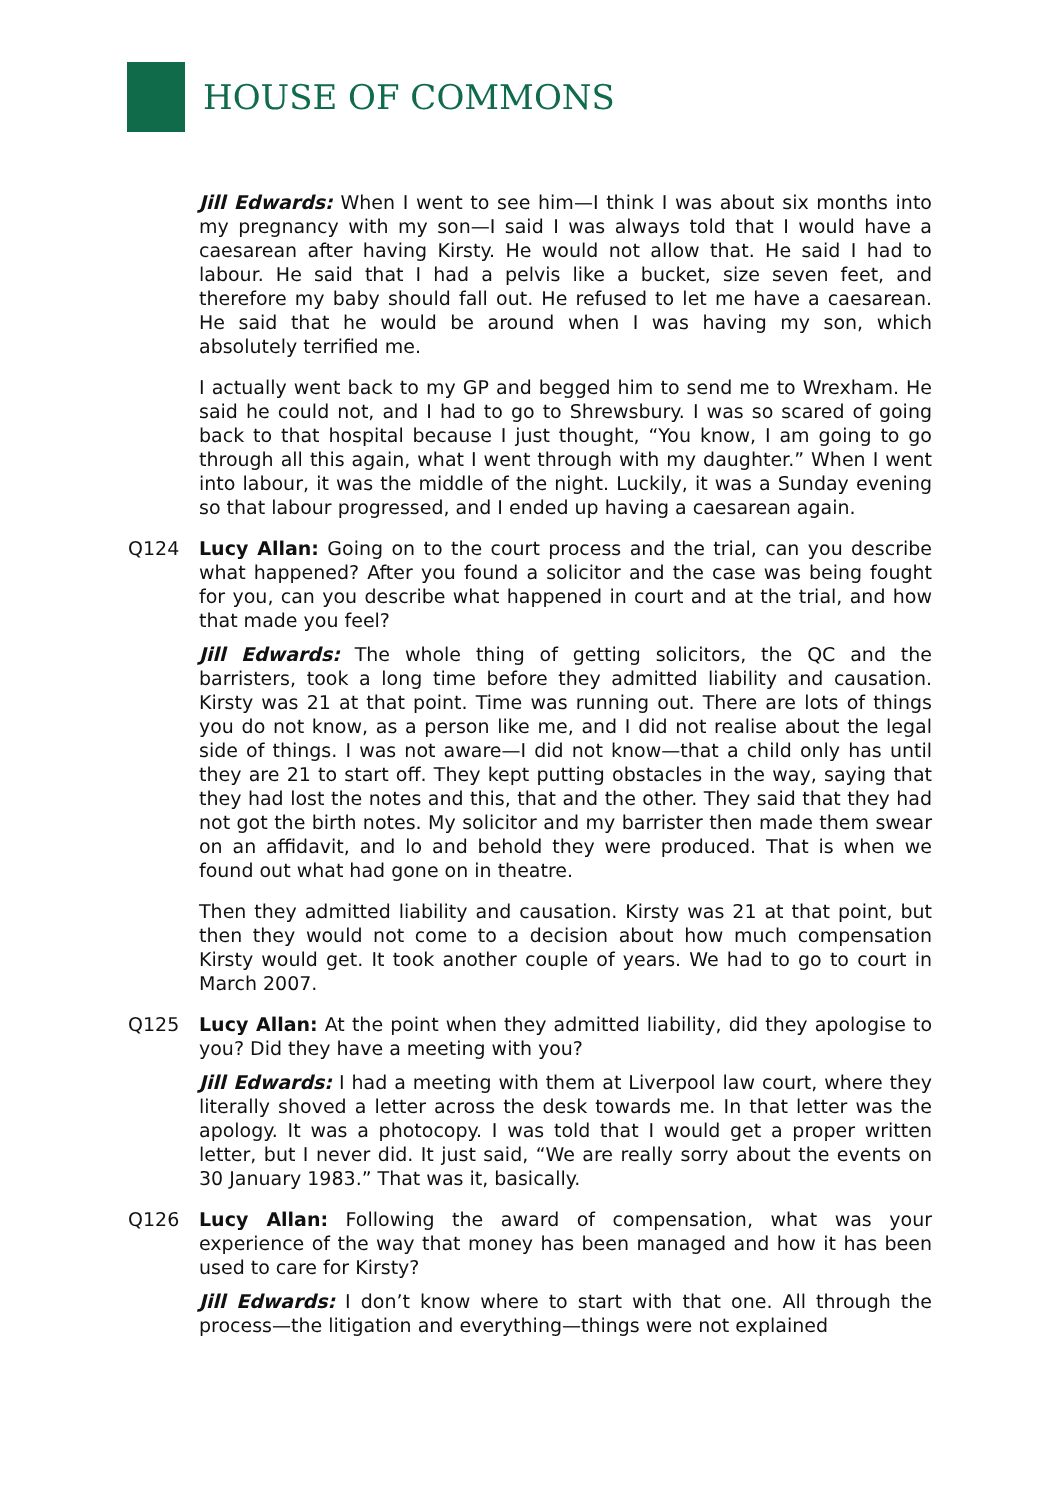HOUSE OF COMMONS
Jill Edwards: When I went to see him—I think I was about six months into my pregnancy with my son—I said I was always told that I would have a caesarean after having Kirsty. He would not allow that. He said I had to labour. He said that I had a pelvis like a bucket, size seven feet, and therefore my baby should fall out. He refused to let me have a caesarean. He said that he would be around when I was having my son, which absolutely terrified me.
I actually went back to my GP and begged him to send me to Wrexham. He said he could not, and I had to go to Shrewsbury. I was so scared of going back to that hospital because I just thought, “You know, I am going to go through all this again, what I went through with my daughter.” When I went into labour, it was the middle of the night. Luckily, it was a Sunday evening so that labour progressed, and I ended up having a caesarean again.
Q124 Lucy Allan: Going on to the court process and the trial, can you describe what happened? After you found a solicitor and the case was being fought for you, can you describe what happened in court and at the trial, and how that made you feel?
Jill Edwards: The whole thing of getting solicitors, the QC and the barristers, took a long time before they admitted liability and causation. Kirsty was 21 at that point. Time was running out. There are lots of things you do not know, as a person like me, and I did not realise about the legal side of things. I was not aware—I did not know—that a child only has until they are 21 to start off. They kept putting obstacles in the way, saying that they had lost the notes and this, that and the other. They said that they had not got the birth notes. My solicitor and my barrister then made them swear on an affidavit, and lo and behold they were produced. That is when we found out what had gone on in theatre.
Then they admitted liability and causation. Kirsty was 21 at that point, but then they would not come to a decision about how much compensation Kirsty would get. It took another couple of years. We had to go to court in March 2007.
Q125 Lucy Allan: At the point when they admitted liability, did they apologise to you? Did they have a meeting with you?
Jill Edwards: I had a meeting with them at Liverpool law court, where they literally shoved a letter across the desk towards me. In that letter was the apology. It was a photocopy. I was told that I would get a proper written letter, but I never did. It just said, “We are really sorry about the events on 30 January 1983.” That was it, basically.
Q126 Lucy Allan: Following the award of compensation, what was your experience of the way that money has been managed and how it has been used to care for Kirsty?
Jill Edwards: I don’t know where to start with that one. All through the process—the litigation and everything—things were not explained